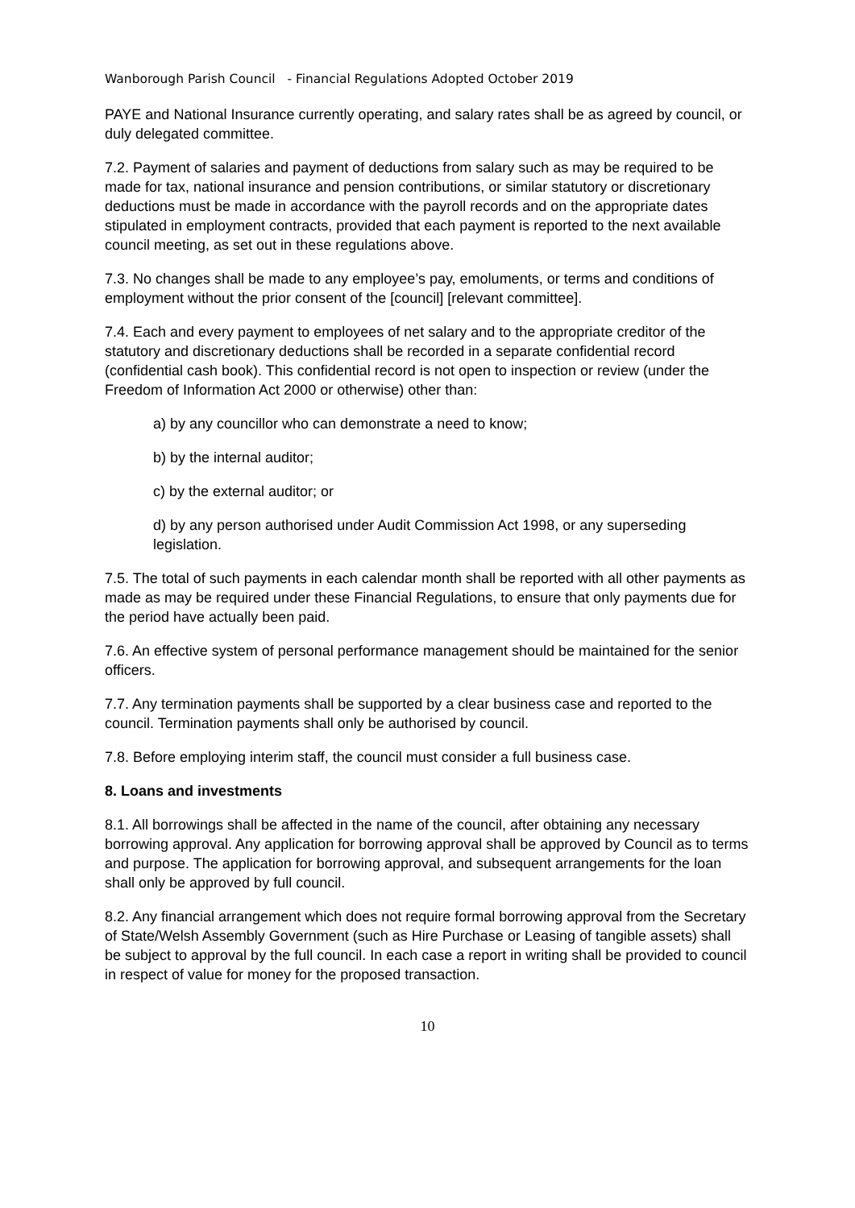Wanborough Parish Council - Financial Regulations Adopted October 2019
PAYE and National Insurance currently operating, and salary rates shall be as agreed by council, or duly delegated committee.
7.2. Payment of salaries and payment of deductions from salary such as may be required to be made for tax, national insurance and pension contributions, or similar statutory or discretionary deductions must be made in accordance with the payroll records and on the appropriate dates stipulated in employment contracts, provided that each payment is reported to the next available council meeting, as set out in these regulations above.
7.3. No changes shall be made to any employee’s pay, emoluments, or terms and conditions of employment without the prior consent of the [council] [relevant committee].
7.4. Each and every payment to employees of net salary and to the appropriate creditor of the statutory and discretionary deductions shall be recorded in a separate confidential record (confidential cash book). This confidential record is not open to inspection or review (under the Freedom of Information Act 2000 or otherwise) other than:
a) by any councillor who can demonstrate a need to know;
b) by the internal auditor;
c) by the external auditor; or
d) by any person authorised under Audit Commission Act 1998, or any superseding legislation.
7.5. The total of such payments in each calendar month shall be reported with all other payments as made as may be required under these Financial Regulations, to ensure that only payments due for the period have actually been paid.
7.6. An effective system of personal performance management should be maintained for the senior officers.
7.7. Any termination payments shall be supported by a clear business case and reported to the council. Termination payments shall only be authorised by council.
7.8. Before employing interim staff, the council must consider a full business case.
8. Loans and investments
8.1. All borrowings shall be affected in the name of the council, after obtaining any necessary borrowing approval. Any application for borrowing approval shall be approved by Council as to terms and purpose. The application for borrowing approval, and subsequent arrangements for the loan shall only be approved by full council.
8.2. Any financial arrangement which does not require formal borrowing approval from the Secretary of State/Welsh Assembly Government (such as Hire Purchase or Leasing of tangible assets) shall be subject to approval by the full council. In each case a report in writing shall be provided to council in respect of value for money for the proposed transaction.
10